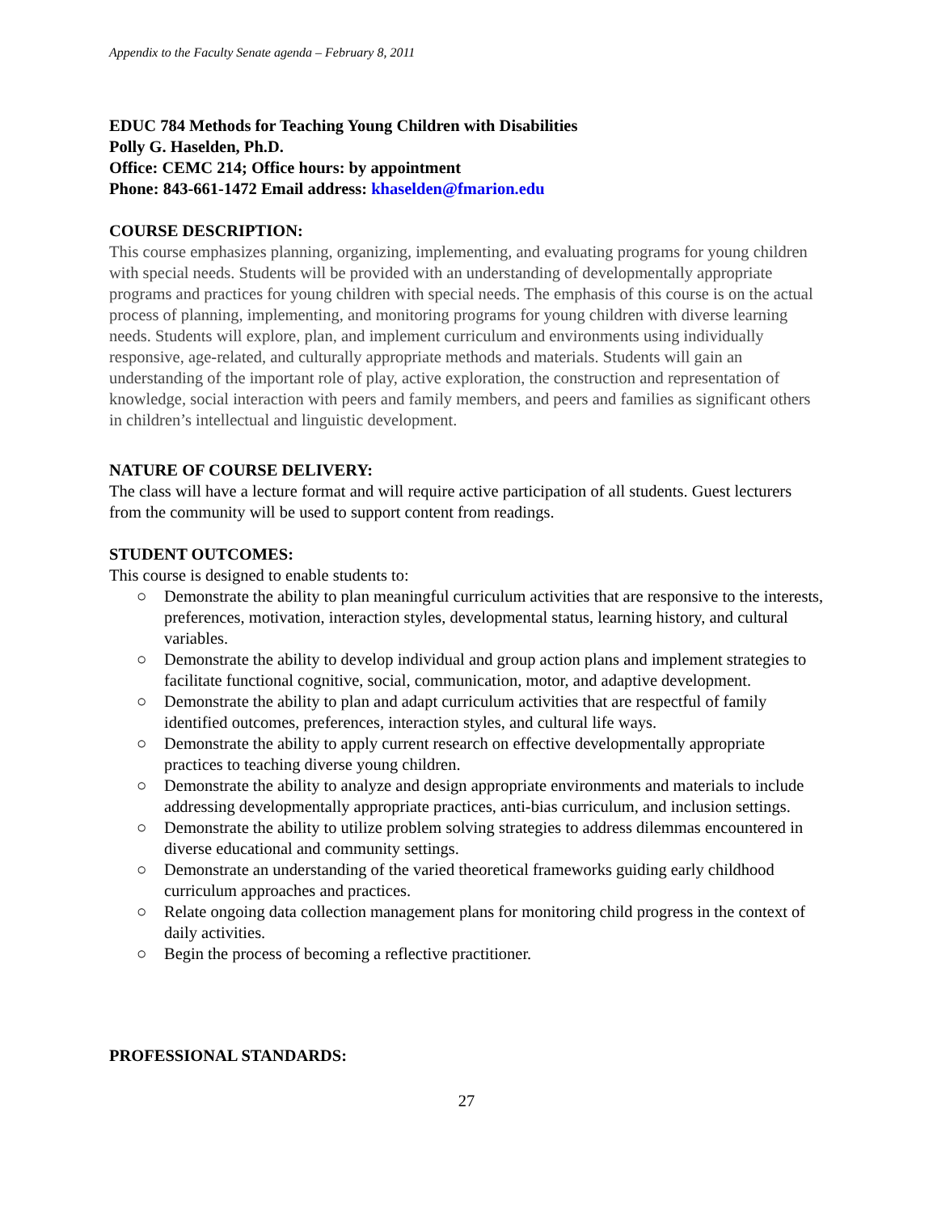Appendix to the Faculty Senate agenda – February 8, 2011
EDUC 784 Methods for Teaching Young Children with Disabilities
Polly G. Haselden, Ph.D.
Office: CEMC 214; Office hours: by appointment
Phone: 843-661-1472 Email address: khaselden@fmarion.edu
COURSE DESCRIPTION:
This course emphasizes planning, organizing, implementing, and evaluating programs for young children with special needs. Students will be provided with an understanding of developmentally appropriate programs and practices for young children with special needs. The emphasis of this course is on the actual process of planning, implementing, and monitoring programs for young children with diverse learning needs. Students will explore, plan, and implement curriculum and environments using individually responsive, age-related, and culturally appropriate methods and materials. Students will gain an understanding of the important role of play, active exploration, the construction and representation of knowledge, social interaction with peers and family members, and peers and families as significant others in children’s intellectual and linguistic development.
NATURE OF COURSE DELIVERY:
The class will have a lecture format and will require active participation of all students. Guest lecturers from the community will be used to support content from readings.
STUDENT OUTCOMES:
This course is designed to enable students to:
○ Demonstrate the ability to plan meaningful curriculum activities that are responsive to the interests, preferences, motivation, interaction styles, developmental status, learning history, and cultural variables.
○ Demonstrate the ability to develop individual and group action plans and implement strategies to facilitate functional cognitive, social, communication, motor, and adaptive development.
○ Demonstrate the ability to plan and adapt curriculum activities that are respectful of family identified outcomes, preferences, interaction styles, and cultural life ways.
○ Demonstrate the ability to apply current research on effective developmentally appropriate practices to teaching diverse young children.
○ Demonstrate the ability to analyze and design appropriate environments and materials to include addressing developmentally appropriate practices, anti-bias curriculum, and inclusion settings.
○ Demonstrate the ability to utilize problem solving strategies to address dilemmas encountered in diverse educational and community settings.
○ Demonstrate an understanding of the varied theoretical frameworks guiding early childhood curriculum approaches and practices.
○ Relate ongoing data collection management plans for monitoring child progress in the context of daily activities.
○ Begin the process of becoming a reflective practitioner.
PROFESSIONAL STANDARDS:
27